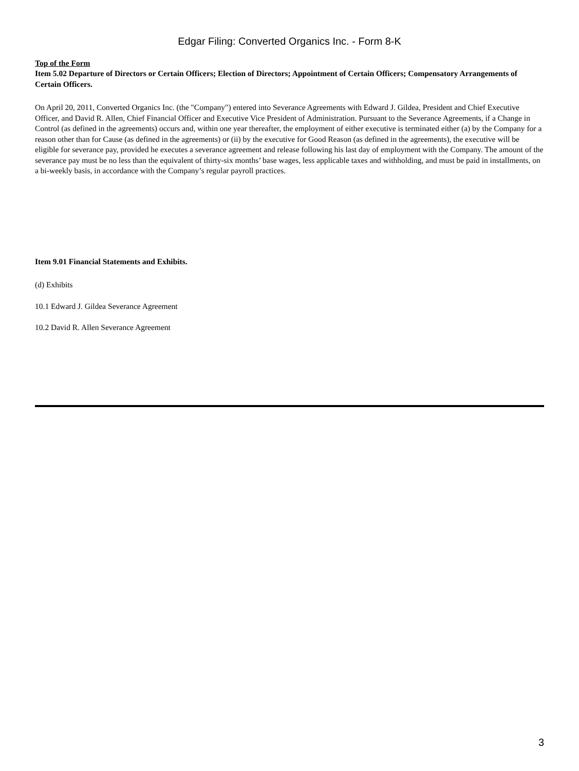Edgar Filing: Converted Organics Inc. - Form 8-K
Top of the Form
Item 5.02 Departure of Directors or Certain Officers; Election of Directors; Appointment of Certain Officers; Compensatory Arrangements of Certain Officers.
On April 20, 2011, Converted Organics Inc. (the "Company") entered into Severance Agreements with Edward J. Gildea, President and Chief Executive Officer, and David R. Allen, Chief Financial Officer and Executive Vice President of Administration. Pursuant to the Severance Agreements, if a Change in Control (as defined in the agreements) occurs and, within one year thereafter, the employment of either executive is terminated either (a) by the Company for a reason other than for Cause (as defined in the agreements) or (ii) by the executive for Good Reason (as defined in the agreements), the executive will be eligible for severance pay, provided he executes a severance agreement and release following his last day of employment with the Company. The amount of the severance pay must be no less than the equivalent of thirty-six months’ base wages, less applicable taxes and withholding, and must be paid in installments, on a bi-weekly basis, in accordance with the Company’s regular payroll practices.
Item 9.01 Financial Statements and Exhibits.
(d) Exhibits
10.1 Edward J. Gildea Severance Agreement
10.2 David R. Allen Severance Agreement
3